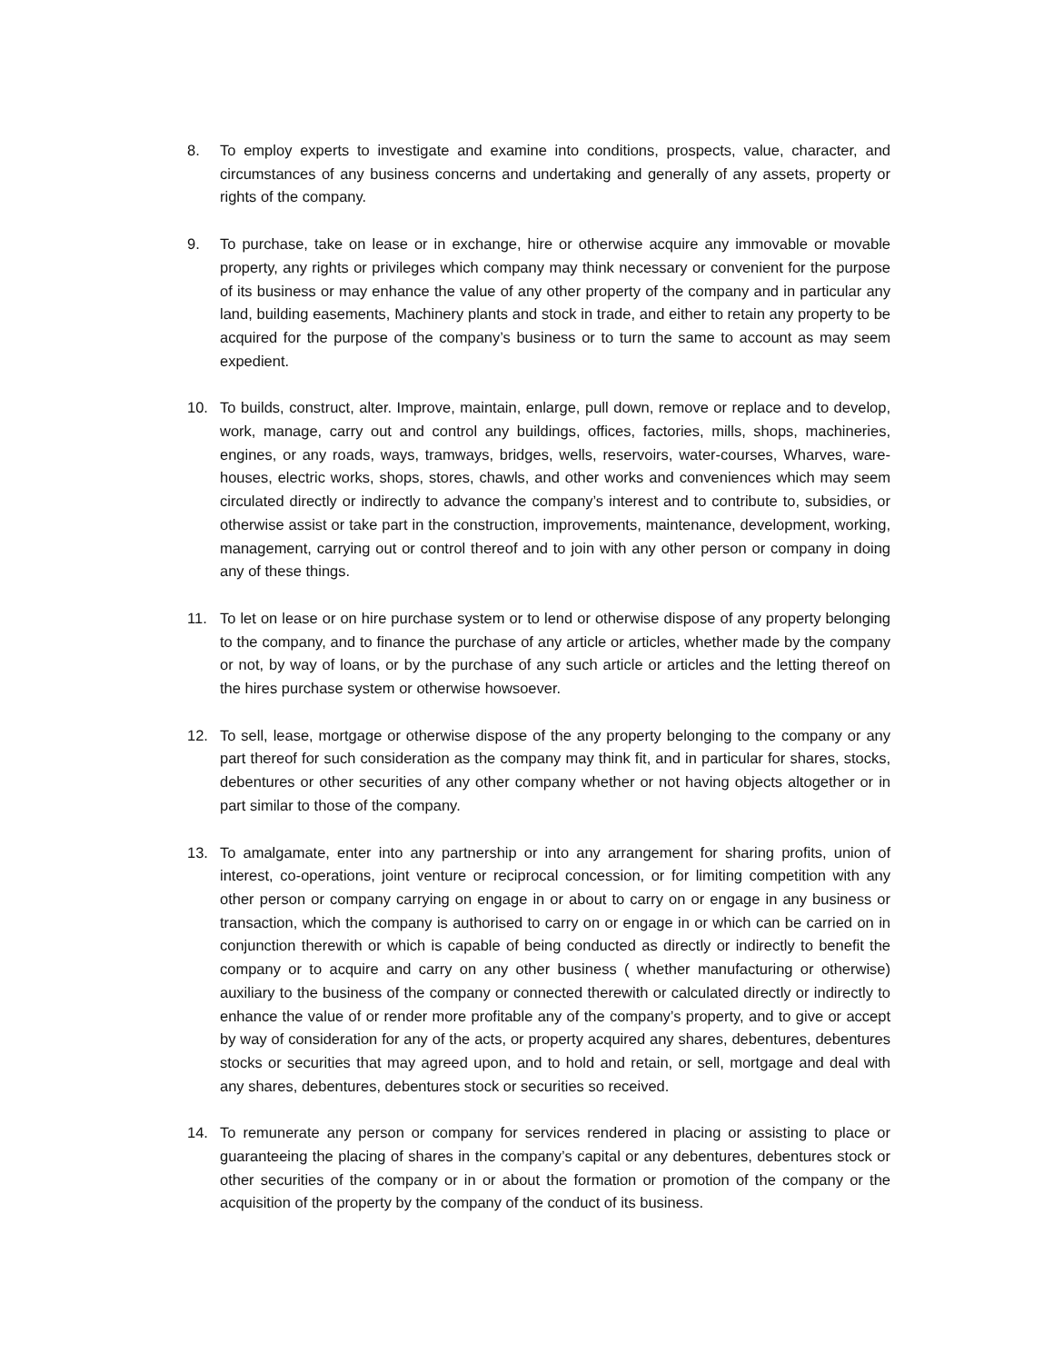8. To employ experts to investigate and examine into conditions, prospects, value, character, and circumstances of any business concerns and undertaking and generally of any assets, property or rights of the company.
9. To purchase, take on lease or in exchange, hire or otherwise acquire any immovable or movable property, any rights or privileges which company may think necessary or convenient for the purpose of its business or may enhance the value of any other property of the company and in particular any land, building easements, Machinery plants and stock in trade, and either to retain any property to be acquired for the purpose of the company’s business or to turn the same to account as may seem expedient.
10. To builds, construct, alter. Improve, maintain, enlarge, pull down, remove or replace and to develop, work, manage, carry out and control any buildings, offices, factories, mills, shops, machineries, engines, or any roads, ways, tramways, bridges, wells, reservoirs, water-courses, Wharves, ware-houses, electric works, shops, stores, chawls, and other works and conveniences which may seem circulated directly or indirectly to advance the company’s interest and to contribute to, subsidies, or otherwise assist or take part in the construction, improvements, maintenance, development, working, management, carrying out or control thereof and to join with any other person or company in doing any of these things.
11. To let on lease or on hire purchase system or to lend or otherwise dispose of any property belonging to the company, and to finance the purchase of any article or articles, whether made by the company or not, by way of loans, or by the purchase of any such article or articles and the letting thereof on the hires purchase system or otherwise howsoever.
12. To sell, lease, mortgage or otherwise dispose of the any property belonging to the company or any part thereof for such consideration as the company may think fit, and in particular for shares, stocks, debentures or other securities of any other company whether or not having objects altogether or in part similar to those of the company.
13. To amalgamate, enter into any partnership or into any arrangement for sharing profits, union of interest, co-operations, joint venture or reciprocal concession, or for limiting competition with any other person or company carrying on engage in or about to carry on or engage in any business or transaction, which the company is authorised to carry on or engage in or which can be carried on in conjunction therewith or which is capable of being conducted as directly or indirectly to benefit the company or to acquire and carry on any other business ( whether manufacturing or otherwise) auxiliary to the business of the company or connected therewith or calculated directly or indirectly to enhance the value of or render more profitable any of the company’s property, and to give or accept by way of consideration for any of the acts, or property acquired any shares, debentures, debentures stocks or securities that may agreed upon, and to hold and retain, or sell, mortgage and deal with any shares, debentures, debentures stock or securities so received.
14. To remunerate any person or company for services rendered in placing or assisting to place or guaranteeing the placing of shares in the company’s capital or any debentures, debentures stock or other securities of the company or in or about the formation or promotion of the company or the acquisition of the property by the company of the conduct of its business.